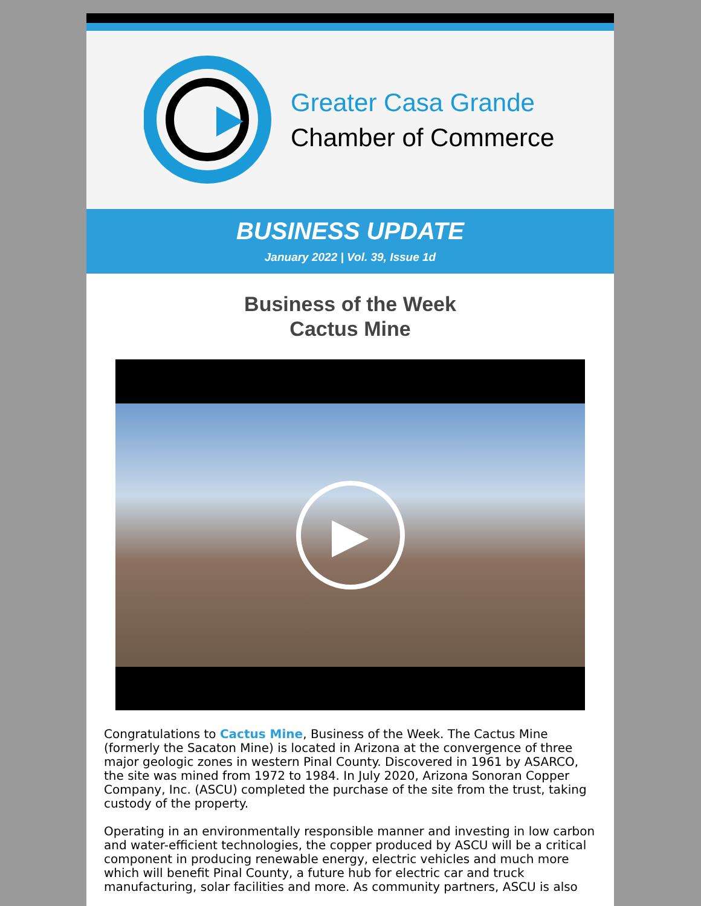Greater Casa Grande
Chamber of Commerce
BUSINESS UPDATE
January 2022 | Vol. 39, Issue 1d
Business of the Week
Cactus Mine
▶
Congratulations to Cactus Mine, Business of the Week. The Cactus Mine (formerly the Sacaton Mine) is located in Arizona at the convergence of three major geologic zones in western Pinal County. Discovered in 1961 by ASARCO, the site was mined from 1972 to 1984. In July 2020, Arizona Sonoran Copper Company, Inc. (ASCU) completed the purchase of the site from the trust, taking custody of the property.
Operating in an environmentally responsible manner and investing in low carbon and water-efficient technologies, the copper produced by ASCU will be a critical component in producing renewable energy, electric vehicles and much more which will benefit Pinal County, a future hub for electric car and truck manufacturing, solar facilities and more. As community partners, ASCU is also